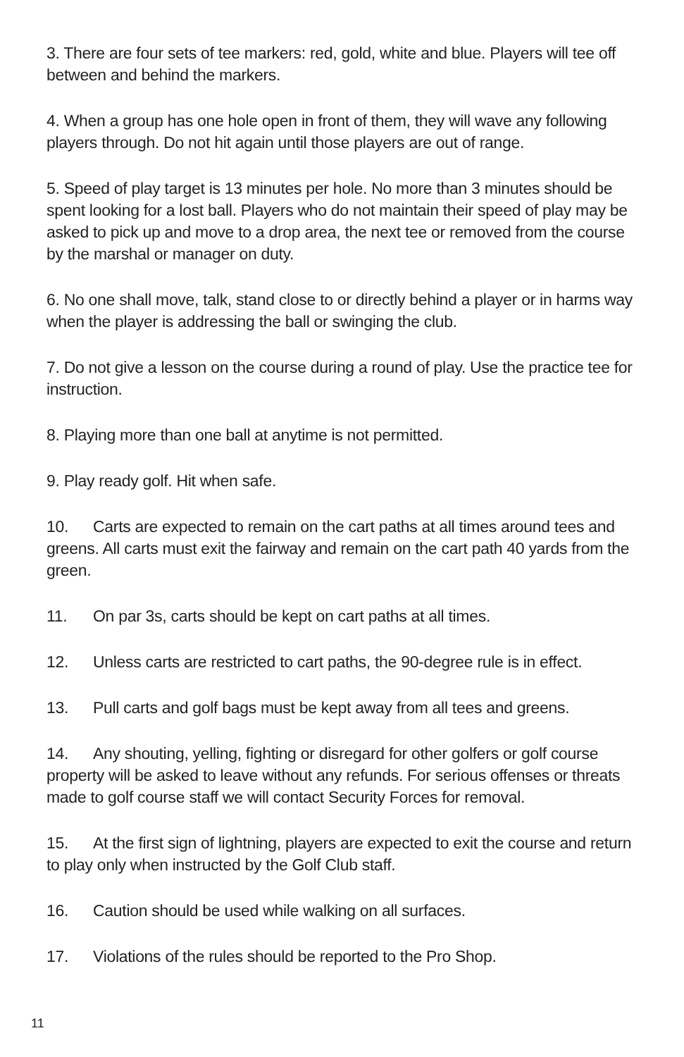3. There are four sets of tee markers: red, gold, white and blue. Players will tee off between and behind the markers.
4. When a group has one hole open in front of them, they will wave any following players through. Do not hit again until those players are out of range.
5. Speed of play target is 13 minutes per hole. No more than 3 minutes should be spent looking for a lost ball. Players who do not maintain their speed of play may be asked to pick up and move to a drop area, the next tee or removed from the course by the marshal or manager on duty.
6. No one shall move, talk, stand close to or directly behind a player or in harms way when the player is addressing the ball or swinging the club.
7. Do not give a lesson on the course during a round of play. Use the practice tee for instruction.
8. Playing more than one ball at anytime is not permitted.
9. Play ready golf. Hit when safe.
10. Carts are expected to remain on the cart paths at all times around tees and greens. All carts must exit the fairway and remain on the cart path 40 yards from the green.
11. On par 3s, carts should be kept on cart paths at all times.
12. Unless carts are restricted to cart paths, the 90-degree rule is in effect.
13. Pull carts and golf bags must be kept away from all tees and greens.
14. Any shouting, yelling, fighting or disregard for other golfers or golf course property will be asked to leave without any refunds. For serious offenses or threats made to golf course staff we will contact Security Forces for removal.
15. At the first sign of lightning, players are expected to exit the course and return to play only when instructed by the Golf Club staff.
16. Caution should be used while walking on all surfaces.
17. Violations of the rules should be reported to the Pro Shop.
11